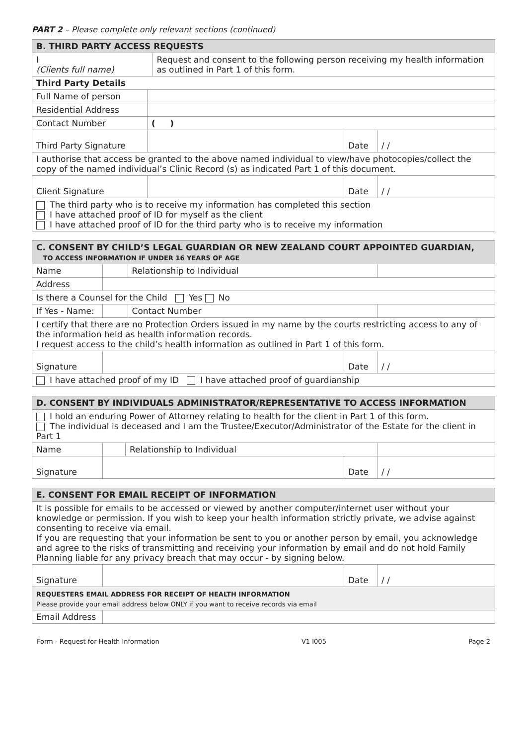PART 2 – Please complete only relevant sections (continued)
| B. THIRD PARTY ACCESS REQUESTS | | | | |
| --- | --- | --- | --- | --- |
| I (Clients full name) | | Request and consent to the following person receiving my health information as outlined in Part 1 of this form. | | |
| Third Party Details | | | | |
| Full Name of person | | | | |
| Residential Address | | | | |
| Contact Number | ( ) | | | |
| Third Party Signature | | | Date | / / |
| I authorise that access be granted to the above named individual to view/have photocopies/collect the copy of the named individual’s Clinic Record (s) as indicated Part 1 of this document. | | | | |
| Client Signature | | | Date | / / |
| The third party who is to receive my information has completed this section I have attached proof of ID for myself as the client I have attached proof of ID for the third party who is to receive my information | | | | |
| C. CONSENT BY CHILD’S LEGAL GUARDIAN OR NEW ZEALAND COURT APPOINTED GUARDIAN, TO ACCESS INFORMATION IF UNDER 16 YEARS OF AGE | | | | |
| --- | --- | --- | --- | --- |
| Name | | Relationship to Individual | | |
| Address | | | | |
| Is there a Counsel for the Child Yes No | | | | |
| If Yes - Name: | | Contact Number | | |
| I certify that there are no Protection Orders issued in my name by the courts restricting access to any of the information held as health information records. I request access to the child’s health information as outlined in Part 1 of this form. | | | | |
| Signature | | | Date | / / |
| I have attached proof of my ID I have attached proof of guardianship | | | | |
| D. CONSENT BY INDIVIDUALS ADMINISTRATOR/REPRESENTATIVE TO ACCESS INFORMATION | | | | |
| --- | --- | --- | --- | --- |
| I hold an enduring Power of Attorney relating to health for the client in Part 1 of this form. The individual is deceased and I am the Trustee/Executor/Administrator of the Estate for the client in Part 1 | | | | |
| Name | | Relationship to Individual | | |
| Signature | | | Date | / / |
| E. CONSENT FOR EMAIL RECEIPT OF INFORMATION | | | |
| --- | --- | --- | --- |
| It is possible for emails to be accessed or viewed by another computer/internet user without your knowledge or permission. If you wish to keep your health information strictly private, we advise against consenting to receive via email. If you are requesting that your information be sent to you or another person by email, you acknowledge and agree to the risks of transmitting and receiving your information by email and do not hold Family Planning liable for any privacy breach that may occur - by signing below. | | | |
| Signature | | Date | / / |
| REQUESTERS EMAIL ADDRESS FOR RECEIPT OF HEALTH INFORMATION Please provide your email address below ONLY if you want to receive records via email | | | |
| Email Address | | | |
Form - Request for Health Information V1 I005 Page 2